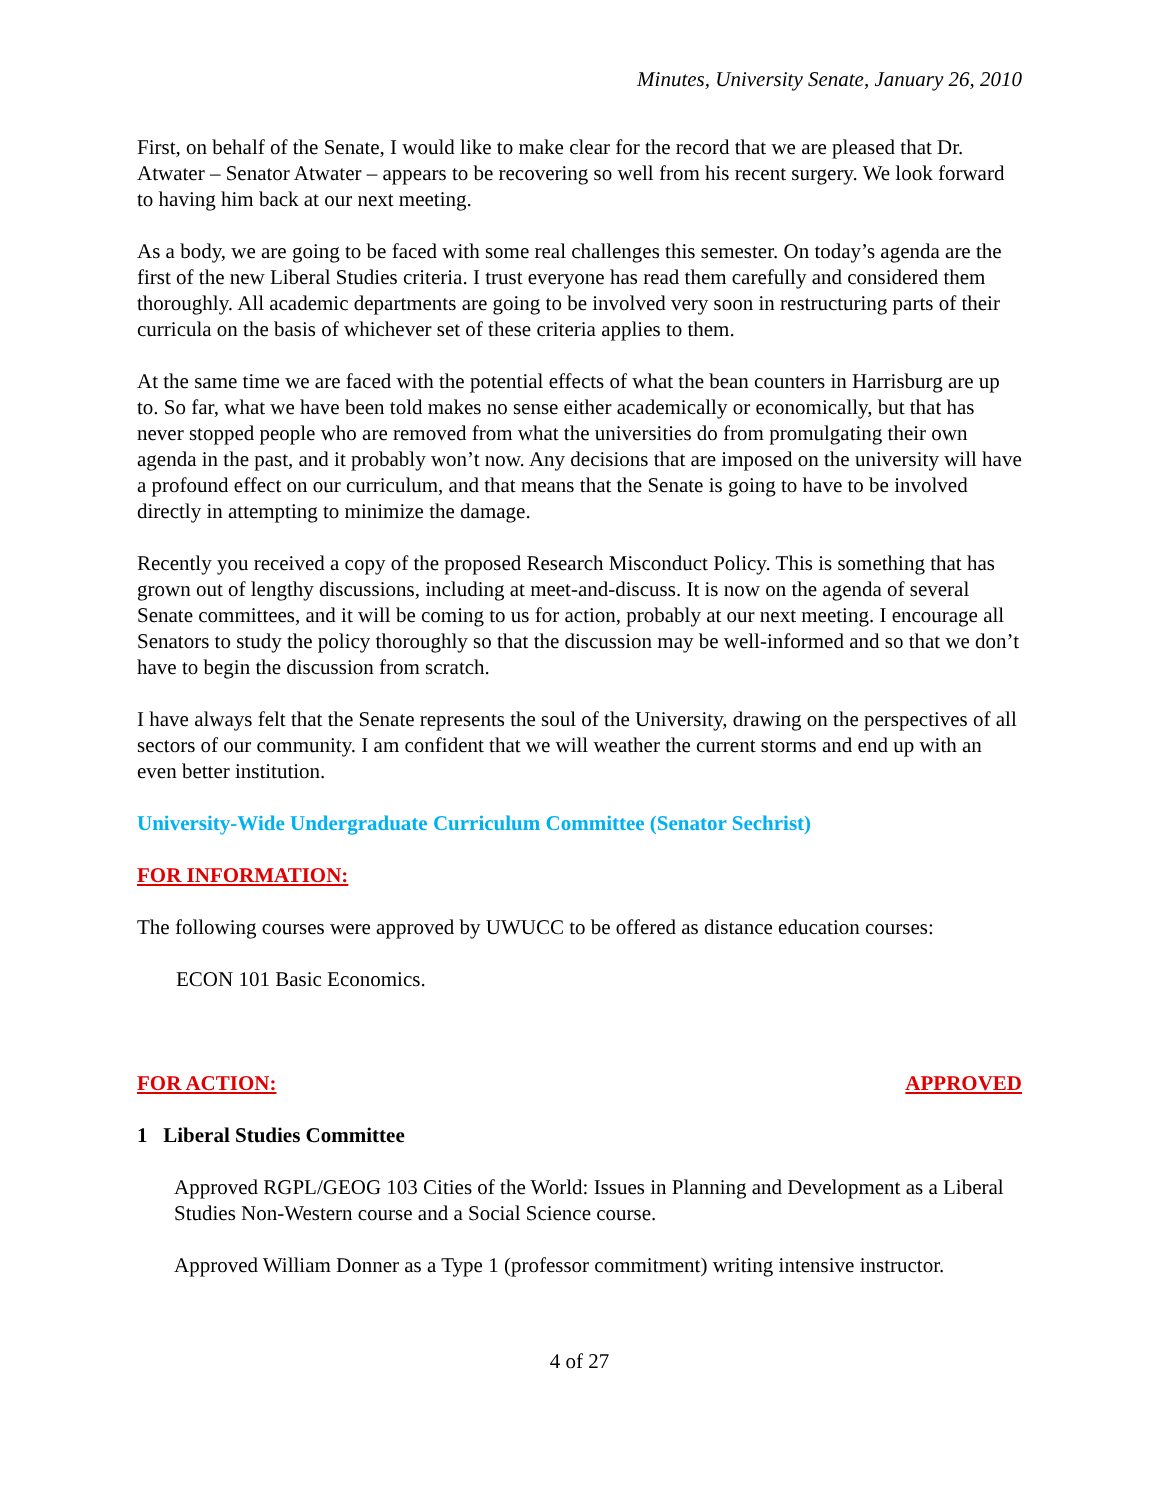Minutes, University Senate, January 26, 2010
First, on behalf of the Senate, I would like to make clear for the record that we are pleased that Dr. Atwater – Senator Atwater – appears to be recovering so well from his recent surgery. We look forward to having him back at our next meeting.
As a body, we are going to be faced with some real challenges this semester. On today’s agenda are the first of the new Liberal Studies criteria. I trust everyone has read them carefully and considered them thoroughly. All academic departments are going to be involved very soon in restructuring parts of their curricula on the basis of whichever set of these criteria applies to them.
At the same time we are faced with the potential effects of what the bean counters in Harrisburg are up to. So far, what we have been told makes no sense either academically or economically, but that has never stopped people who are removed from what the universities do from promulgating their own agenda in the past, and it probably won’t now. Any decisions that are imposed on the university will have a profound effect on our curriculum, and that means that the Senate is going to have to be involved directly in attempting to minimize the damage.
Recently you received a copy of the proposed Research Misconduct Policy. This is something that has grown out of lengthy discussions, including at meet-and-discuss. It is now on the agenda of several Senate committees, and it will be coming to us for action, probably at our next meeting. I encourage all Senators to study the policy thoroughly so that the discussion may be well-informed and so that we don’t have to begin the discussion from scratch.
I have always felt that the Senate represents the soul of the University, drawing on the perspectives of all sectors of our community. I am confident that we will weather the current storms and end up with an even better institution.
University-Wide Undergraduate Curriculum Committee (Senator Sechrist)
FOR INFORMATION:
The following courses were approved by UWUCC to be offered as distance education courses:
ECON 101 Basic Economics.
FOR ACTION: APPROVED
1 Liberal Studies Committee
Approved RGPL/GEOG 103 Cities of the World: Issues in Planning and Development as a Liberal Studies Non-Western course and a Social Science course.
Approved William Donner as a Type 1 (professor commitment) writing intensive instructor.
4 of 27